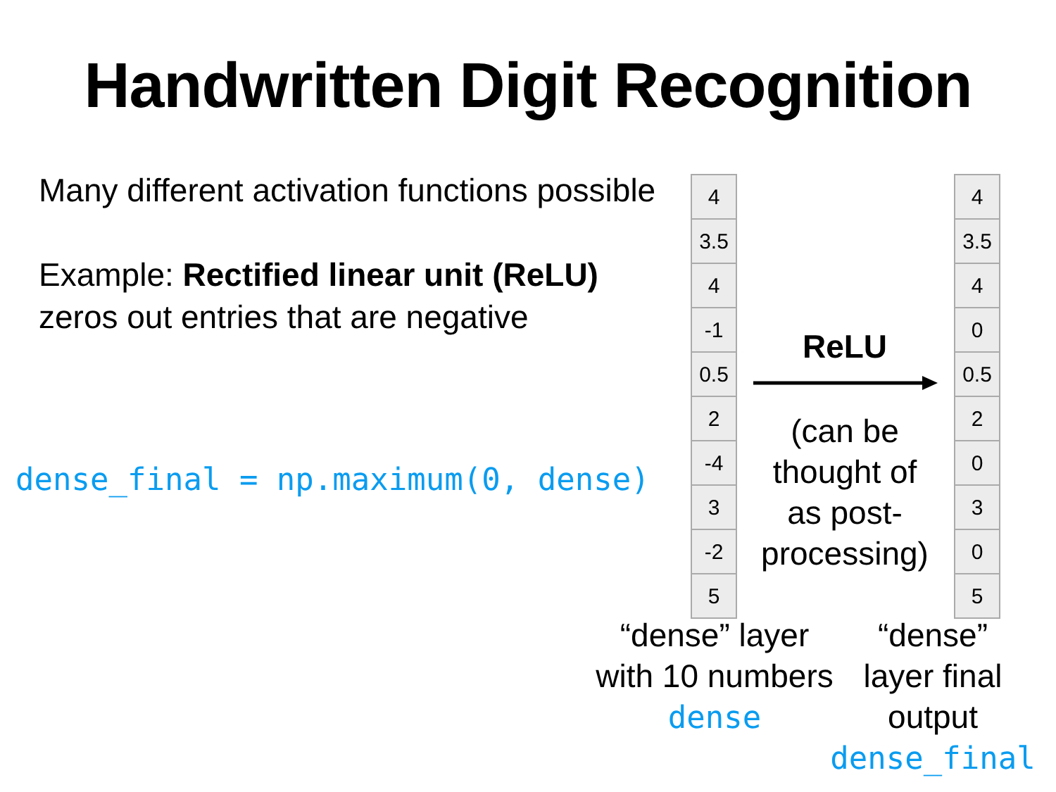Handwritten Digit Recognition
Many different activation functions possible
Example: Rectified linear unit (ReLU)
zeros out entries that are negative
dense_final = np.maximum(0, dense)
| 4 |
| 3.5 |
| 4 |
| -1 |
| 0.5 |
| 2 |
| -4 |
| 3 |
| -2 |
| 5 |
ReLU
(can be thought of as post-processing)
| 4 |
| 3.5 |
| 4 |
| 0 |
| 0.5 |
| 2 |
| 0 |
| 3 |
| 0 |
| 5 |
“dense” layer
with 10 numbers
dense
“dense”
layer final
output
dense_final